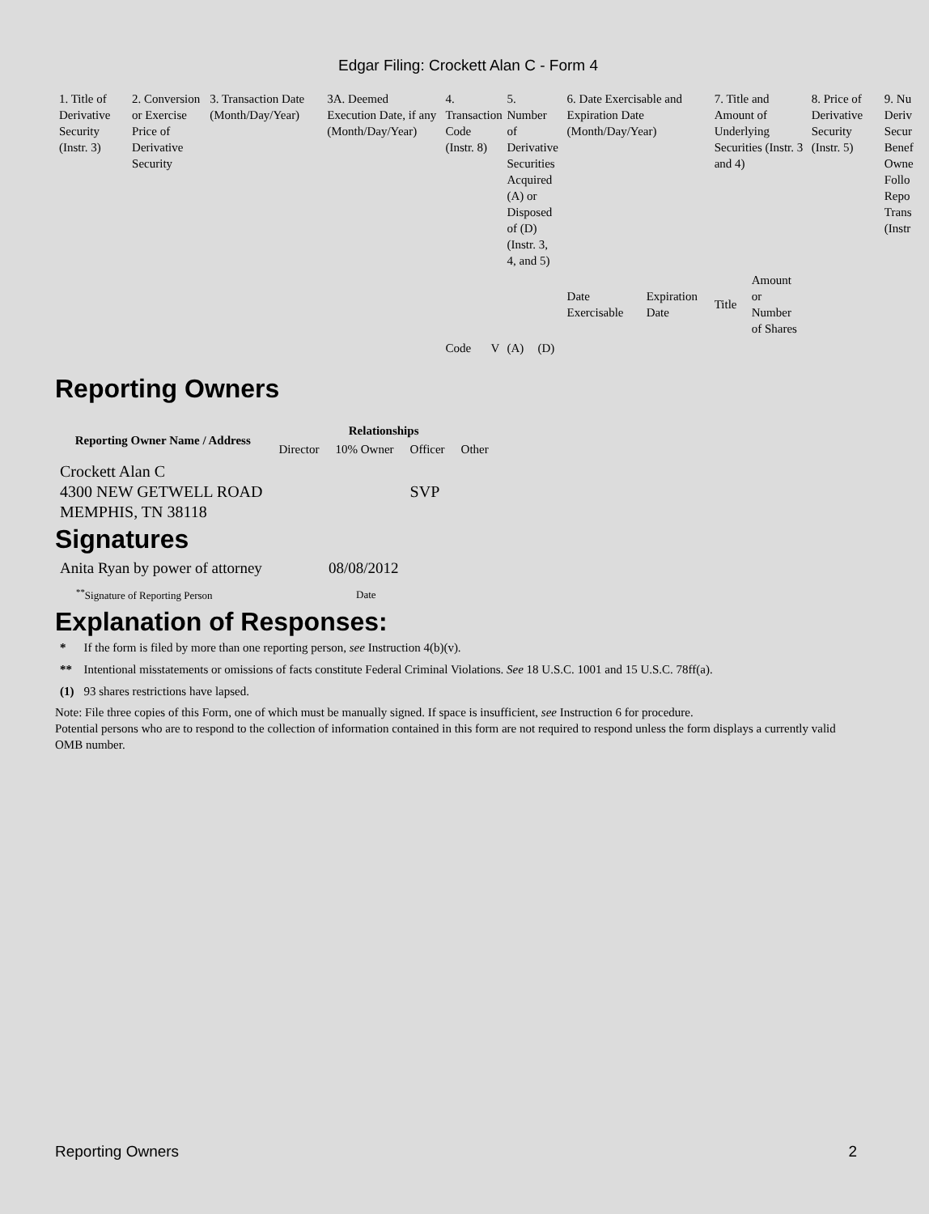Edgar Filing: Crockett Alan C - Form 4
| 1. Title of Derivative Security (Instr. 3) | 2. Conversion or Exercise Price of Derivative Security | 3. Transaction Date (Month/Day/Year) | 3A. Deemed Execution Date, if any (Month/Day/Year) | 4. Transaction Code (Instr. 8) | | 5. Number of Derivative Securities Acquired (A) or Disposed of (D) (Instr. 3, 4, and 5) | | 6. Date Exercisable and Expiration Date (Month/Day/Year) | | 7. Title and Amount of Underlying Securities (Instr. 3 and 4) | | 8. Price of Derivative Security (Instr. 5) | 9. Nu Deriv Secur Benef Owne Follo Repo Trans (Instr |
| | | | | | | | | Date Exercisable | Expiration Date | Title | Amount or Number of Shares | | |
| | | | | Code | V | (A) | (D) | | | | | | |
Reporting Owners
| Reporting Owner Name / Address | Relationships | | | |
| --- | --- | --- | --- | --- |
| | Director | 10% Owner | Officer | Other |
| Crockett Alan C 4300 NEW GETWELL ROAD MEMPHIS, TN 38118 | | | SVP | |
Signatures
| Anita Ryan by power of attorney | 08/08/2012 |
| <sup>**</sup> Signature of Reporting Person | Date |
Explanation of Responses:
| * | If the form is filed by more than one reporting person, see Instruction 4(b)(v). |
| ** | Intentional misstatements or omissions of facts constitute Federal Criminal Violations. See 18 U.S.C. 1001 and 15 U.S.C. 78ff(a). |
| (1) | 93 shares restrictions have lapsed. |
Note: File three copies of this Form, one of which must be manually signed. If space is insufficient, see Instruction 6 for procedure.
Potential persons who are to respond to the collection of information contained in this form are not required to respond unless the form displays a currently valid OMB number.
Reporting Owners 2